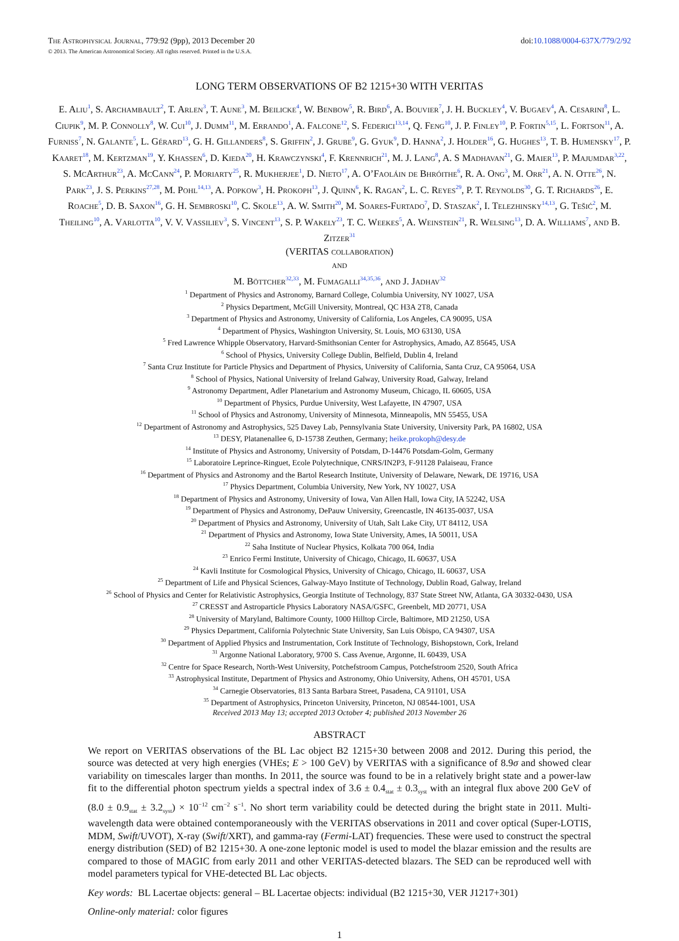The Astrophysical Journal, 779:92 (9pp), 2013 December 20
© 2013. The American Astronomical Society. All rights reserved. Printed in the U.S.A.
doi:10.1088/0004-637X/779/2/92
LONG TERM OBSERVATIONS OF B2 1215+30 WITH VERITAS
E. Aliu<sup>1</sup>, S. Archambault<sup>2</sup>, T. Arlen<sup>3</sup>, T. Aune<sup>3</sup>, M. Beilicke<sup>4</sup>, W. Benbow<sup>5</sup>, R. Bird<sup>6</sup>, A. Bouvier<sup>7</sup>, J. H. Buckley<sup>4</sup>, V. Bugaev<sup>4</sup>, A. Cesarini<sup>8</sup>, L. Ciupik<sup>9</sup>, M. P. Connolly<sup>8</sup>, W. Cui<sup>10</sup>, J. Dumm<sup>11</sup>, M. Errando<sup>1</sup>, A. Falcone<sup>12</sup>, S. Federici<sup>13,14</sup>, Q. Feng<sup>10</sup>, J. P. Finley<sup>10</sup>, P. Fortin<sup>5,15</sup>, L. Fortson<sup>11</sup>, A. Furniss<sup>7</sup>, N. Galante<sup>5</sup>, L. Gérard<sup>13</sup>, G. H. Gillanders<sup>8</sup>, S. Griffin<sup>2</sup>, J. Grube<sup>9</sup>, G. Gyuk<sup>9</sup>, D. Hanna<sup>2</sup>, J. Holder<sup>16</sup>, G. Hughes<sup>13</sup>, T. B. Humensky<sup>17</sup>, P. Kaaret<sup>18</sup>, M. Kertzman<sup>19</sup>, Y. Khassen<sup>6</sup>, D. Kieda<sup>20</sup>, H. Krawczynski<sup>4</sup>, F. Krennrich<sup>21</sup>, M. J. Lang<sup>8</sup>, A. S Madhavan<sup>21</sup>, G. Maier<sup>13</sup>, P. Majumdar<sup>3,22</sup>, S. McArthur<sup>23</sup>, A. McCann<sup>24</sup>, P. Moriarty<sup>25</sup>, R. Mukherjee<sup>1</sup>, D. Nieto<sup>17</sup>, A. O’Faoláin de Bhróithe<sup>6</sup>, R. A. Ong<sup>3</sup>, M. Orr<sup>21</sup>, A. N. Otte<sup>26</sup>, N. Park<sup>23</sup>, J. S. Perkins<sup>27,28</sup>, M. Pohl<sup>14,13</sup>, A. Popkow<sup>3</sup>, H. Prokoph<sup>13</sup>, J. Quinn<sup>6</sup>, K. Ragan<sup>2</sup>, L. C. Reyes<sup>29</sup>, P. T. Reynolds<sup>30</sup>, G. T. Richards<sup>26</sup>, E. Roache<sup>5</sup>, D. B. Saxon<sup>16</sup>, G. H. Sembroski<sup>10</sup>, C. Skole<sup>13</sup>, A. W. Smith<sup>20</sup>, M. Soares-Furtado<sup>7</sup>, D. Staszak<sup>2</sup>, I. Telezhinsky<sup>14,13</sup>, G. Tešić<sup>2</sup>, M. Theiling<sup>10</sup>, A. Varlotta<sup>10</sup>, V. V. Vassiliev<sup>3</sup>, S. Vincent<sup>13</sup>, S. P. Wakely<sup>23</sup>, T. C. Weekes<sup>5</sup>, A. Weinstein<sup>21</sup>, R. Welsing<sup>13</sup>, D. A. Williams<sup>7</sup>, and B. Zitzer<sup>31</sup>
(VERITAS collaboration)
and
M. Böttcher<sup>32,33</sup>, M. Fumagalli<sup>34,35,36</sup>, and J. Jadhav<sup>32</sup>
<sup>1</sup> Department of Physics and Astronomy, Barnard College, Columbia University, NY 10027, USA
<sup>2</sup> Physics Department, McGill University, Montreal, QC H3A 2T8, Canada
<sup>3</sup> Department of Physics and Astronomy, University of California, Los Angeles, CA 90095, USA
<sup>4</sup> Department of Physics, Washington University, St. Louis, MO 63130, USA
<sup>5</sup> Fred Lawrence Whipple Observatory, Harvard-Smithsonian Center for Astrophysics, Amado, AZ 85645, USA
<sup>6</sup> School of Physics, University College Dublin, Belfield, Dublin 4, Ireland
<sup>7</sup> Santa Cruz Institute for Particle Physics and Department of Physics, University of California, Santa Cruz, CA 95064, USA
<sup>8</sup> School of Physics, National University of Ireland Galway, University Road, Galway, Ireland
<sup>9</sup> Astronomy Department, Adler Planetarium and Astronomy Museum, Chicago, IL 60605, USA
<sup>10</sup> Department of Physics, Purdue University, West Lafayette, IN 47907, USA
<sup>11</sup> School of Physics and Astronomy, University of Minnesota, Minneapolis, MN 55455, USA
<sup>12</sup> Department of Astronomy and Astrophysics, 525 Davey Lab, Pennsylvania State University, University Park, PA 16802, USA
<sup>13</sup> DESY, Platanenallee 6, D-15738 Zeuthen, Germany; heike.prokoph@desy.de
<sup>14</sup> Institute of Physics and Astronomy, University of Potsdam, D-14476 Potsdam-Golm, Germany
<sup>15</sup> Laboratoire Leprince-Ringuet, Ecole Polytechnique, CNRS/IN2P3, F-91128 Palaiseau, France
<sup>16</sup> Department of Physics and Astronomy and the Bartol Research Institute, University of Delaware, Newark, DE 19716, USA
<sup>17</sup> Physics Department, Columbia University, New York, NY 10027, USA
<sup>18</sup> Department of Physics and Astronomy, University of Iowa, Van Allen Hall, Iowa City, IA 52242, USA
<sup>19</sup> Department of Physics and Astronomy, DePauw University, Greencastle, IN 46135-0037, USA
<sup>20</sup> Department of Physics and Astronomy, University of Utah, Salt Lake City, UT 84112, USA
<sup>21</sup> Department of Physics and Astronomy, Iowa State University, Ames, IA 50011, USA
<sup>22</sup> Saha Institute of Nuclear Physics, Kolkata 700 064, India
<sup>23</sup> Enrico Fermi Institute, University of Chicago, Chicago, IL 60637, USA
<sup>24</sup> Kavli Institute for Cosmological Physics, University of Chicago, Chicago, IL 60637, USA
<sup>25</sup> Department of Life and Physical Sciences, Galway-Mayo Institute of Technology, Dublin Road, Galway, Ireland
<sup>26</sup> School of Physics and Center for Relativistic Astrophysics, Georgia Institute of Technology, 837 State Street NW, Atlanta, GA 30332-0430, USA
<sup>27</sup> CRESST and Astroparticle Physics Laboratory NASA/GSFC, Greenbelt, MD 20771, USA
<sup>28</sup> University of Maryland, Baltimore County, 1000 Hilltop Circle, Baltimore, MD 21250, USA
<sup>29</sup> Physics Department, California Polytechnic State University, San Luis Obispo, CA 94307, USA
<sup>30</sup> Department of Applied Physics and Instrumentation, Cork Institute of Technology, Bishopstown, Cork, Ireland
<sup>31</sup> Argonne National Laboratory, 9700 S. Cass Avenue, Argonne, IL 60439, USA
<sup>32</sup> Centre for Space Research, North-West University, Potchefstroom Campus, Potchefstroom 2520, South Africa
<sup>33</sup> Astrophysical Institute, Department of Physics and Astronomy, Ohio University, Athens, OH 45701, USA
<sup>34</sup> Carnegie Observatories, 813 Santa Barbara Street, Pasadena, CA 91101, USA
<sup>35</sup> Department of Astrophysics, Princeton University, Princeton, NJ 08544-1001, USA
Received 2013 May 13; accepted 2013 October 4; published 2013 November 26
ABSTRACT
We report on VERITAS observations of the BL Lac object B2 1215+30 between 2008 and 2012. During this period, the source was detected at very high energies (VHEs; E > 100 GeV) by VERITAS with a significance of 8.9σ and showed clear variability on timescales larger than months. In 2011, the source was found to be in a relatively bright state and a power-law fit to the differential photon spectrum yields a spectral index of 3.6 ± 0.4<sub>stat</sub> ± 0.3<sub>syst</sub> with an integral flux above 200 GeV of (8.0 ± 0.9<sub>stat</sub> ± 3.2<sub>syst</sub>) × 10<sup>−12</sup> cm<sup>−2</sup> s<sup>−1</sup>. No short term variability could be detected during the bright state in 2011. Multi-wavelength data were obtained contemporaneously with the VERITAS observations in 2011 and cover optical (Super-LOTIS, MDM, Swift/UVOT), X-ray (Swift/XRT), and gamma-ray (Fermi-LAT) frequencies. These were used to construct the spectral energy distribution (SED) of B2 1215+30. A one-zone leptonic model is used to model the blazar emission and the results are compared to those of MAGIC from early 2011 and other VERITAS-detected blazars. The SED can be reproduced well with model parameters typical for VHE-detected BL Lac objects.
Key words: BL Lacertae objects: general – BL Lacertae objects: individual (B2 1215+30, VER J1217+301)
Online-only material: color figures
1